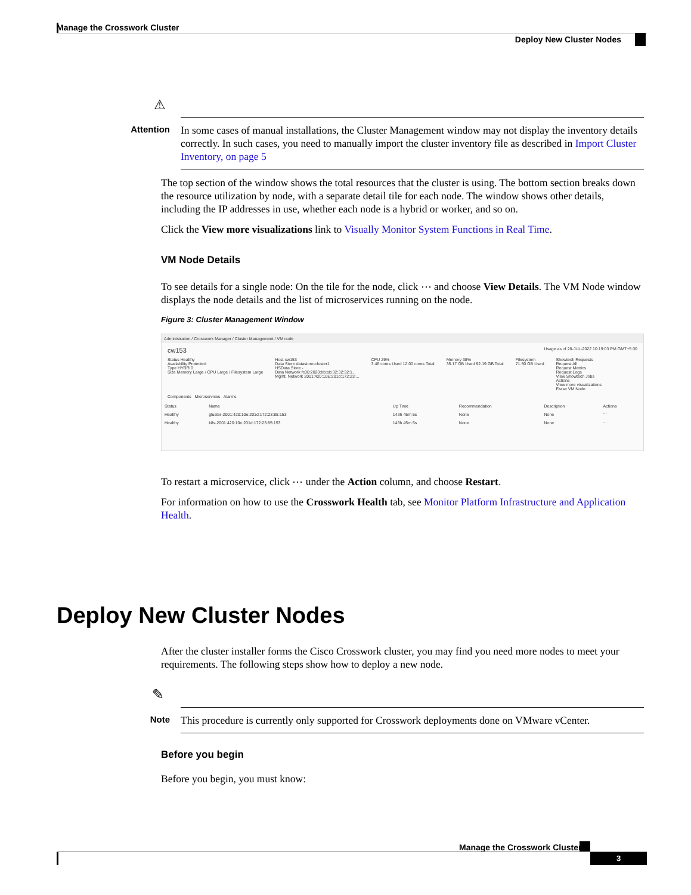Manage the Crosswork Cluster
Deploy New Cluster Nodes
⚠
Attention
In some cases of manual installations, the Cluster Management window may not display the inventory details correctly. In such cases, you need to manually import the cluster inventory file as described in Import Cluster Inventory, on page 5
The top section of the window shows the total resources that the cluster is using. The bottom section breaks down the resource utilization by node, with a separate detail tile for each node. The window shows other details, including the IP addresses in use, whether each node is a hybrid or worker, and so on.
Click the View more visualizations link to Visually Monitor System Functions in Real Time.
VM Node Details
To see details for a single node: On the tile for the node, click ⋯ and choose View Details. The VM Node window displays the node details and the list of microservices running on the node.
Figure 3: Cluster Management Window
Administration / Crosswork Manager / Cluster Management / VM node
cw153 Usage as of 28-JUL-2022 10:19:03 PM GMT+5:30
Status Healthy
Availability Protected
Type HYBRID
Size Memory Large / CPU Large / Filesystem Large
Host cw153
Data Store datastore-cluster1
HSData Store -
Data Network fc00:2020:bb:bb:32:32:32:1...
Mgmt. Network 2001:420:10E:201d:172:23:...
CPU 29%
3.46 cores Used 12.00 cores Total
Memory 38%
35.17 GB Used 92.19 GB Total
Filesystem
71.50 GB Used
Showtech Requests
Request All
Request Metrics
Request Logs
View Showtech Jobs
Actions
View more visualizations
Erase VM Node
Components Microservices Alarms
| Status | Name | Up Time | Recommendation | Description | Actions |
| --- | --- | --- | --- | --- | --- |
| Healthy | gluster-2001:420:10e:201d:172:23:85:153 | 143h 45m 5s | None | None | ⋯ |
| Healthy | k8s-2001:420:10e:201d:172:23:85:153 | 143h 45m 5s | None | None | ⋯ |
To restart a microservice, click ⋯ under the Action column, and choose Restart.
For information on how to use the Crosswork Health tab, see Monitor Platform Infrastructure and Application Health.
Deploy New Cluster Nodes
After the cluster installer forms the Cisco Crosswork cluster, you may find you need more nodes to meet your requirements. The following steps show how to deploy a new node.
✎
Note
This procedure is currently only supported for Crosswork deployments done on VMware vCenter.
Before you begin
Before you begin, you must know:
Manage the Crosswork Cluster
3